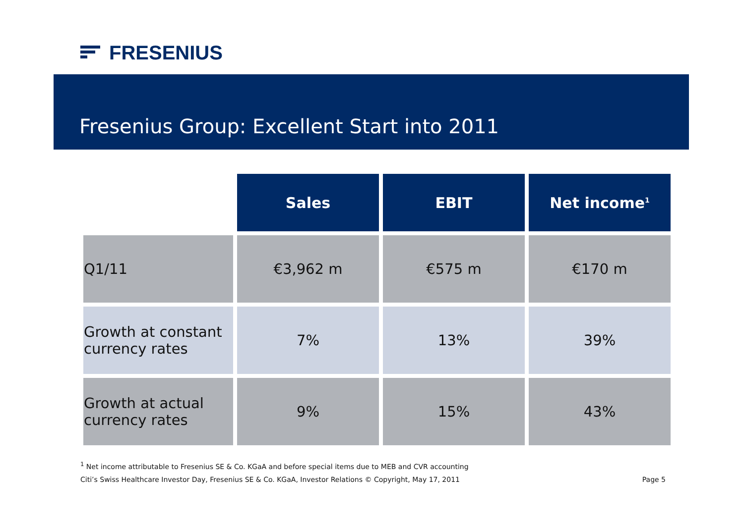FRESENIUS
Fresenius Group: Excellent Start into 2011
| | Sales | EBIT | Net income<sup>1</sup> |
| Q1/11 | €3,962 m | €575 m | €170 m |
| Growth at constant currency rates | 7% | 13% | 39% |
| Growth at actual currency rates | 9% | 15% | 43% |
<sup>1</sup> Net income attributable to Fresenius SE & Co. KGaA and before special items due to MEB and CVR accounting
Citi’s Swiss Healthcare Investor Day, Fresenius SE & Co. KGaA, Investor Relations © Copyright, May 17, 2011 Page 5